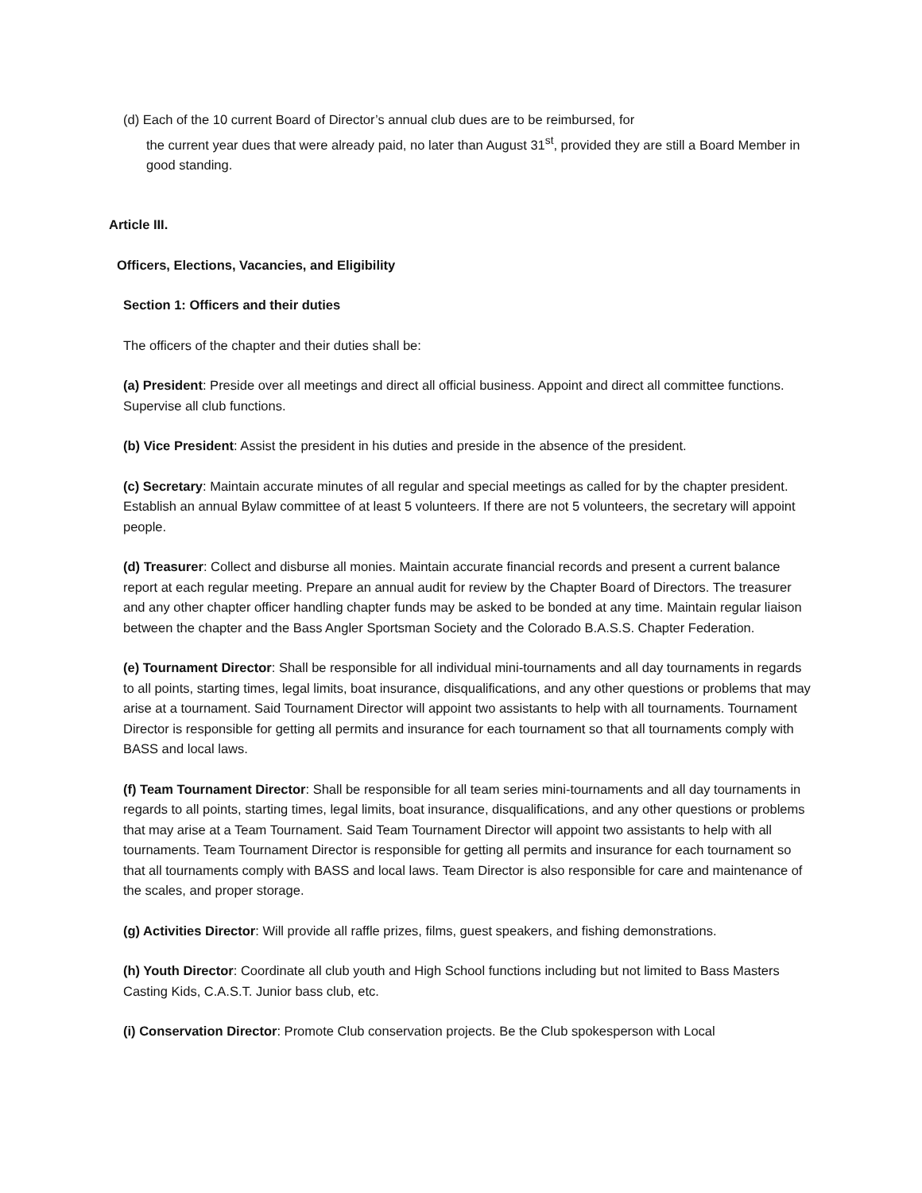(d) Each of the 10 current Board of Director’s annual club dues are to be reimbursed, for
the current year dues that were already paid, no later than August 31<sup>st</sup>, provided they are still a Board Member in good standing.
Article III.
Officers, Elections, Vacancies, and Eligibility
Section 1: Officers and their duties
The officers of the chapter and their duties shall be:
(a) President: Preside over all meetings and direct all official business. Appoint and direct all committee functions. Supervise all club functions.
(b) Vice President: Assist the president in his duties and preside in the absence of the president.
(c) Secretary: Maintain accurate minutes of all regular and special meetings as called for by the chapter president. Establish an annual Bylaw committee of at least 5 volunteers. If there are not 5 volunteers, the secretary will appoint people.
(d) Treasurer: Collect and disburse all monies. Maintain accurate financial records and present a current balance report at each regular meeting. Prepare an annual audit for review by the Chapter Board of Directors. The treasurer and any other chapter officer handling chapter funds may be asked to be bonded at any time. Maintain regular liaison between the chapter and the Bass Angler Sportsman Society and the Colorado B.A.S.S. Chapter Federation.
(e) Tournament Director: Shall be responsible for all individual mini-tournaments and all day tournaments in regards to all points, starting times, legal limits, boat insurance, disqualifications, and any other questions or problems that may arise at a tournament. Said Tournament Director will appoint two assistants to help with all tournaments. Tournament Director is responsible for getting all permits and insurance for each tournament so that all tournaments comply with BASS and local laws.
(f) Team Tournament Director: Shall be responsible for all team series mini-tournaments and all day tournaments in regards to all points, starting times, legal limits, boat insurance, disqualifications, and any other questions or problems that may arise at a Team Tournament. Said Team Tournament Director will appoint two assistants to help with all tournaments. Team Tournament Director is responsible for getting all permits and insurance for each tournament so that all tournaments comply with BASS and local laws. Team Director is also responsible for care and maintenance of the scales, and proper storage.
(g) Activities Director: Will provide all raffle prizes, films, guest speakers, and fishing demonstrations.
(h) Youth Director: Coordinate all club youth and High School functions including but not limited to Bass Masters Casting Kids, C.A.S.T. Junior bass club, etc.
(i) Conservation Director: Promote Club conservation projects. Be the Club spokesperson with Local